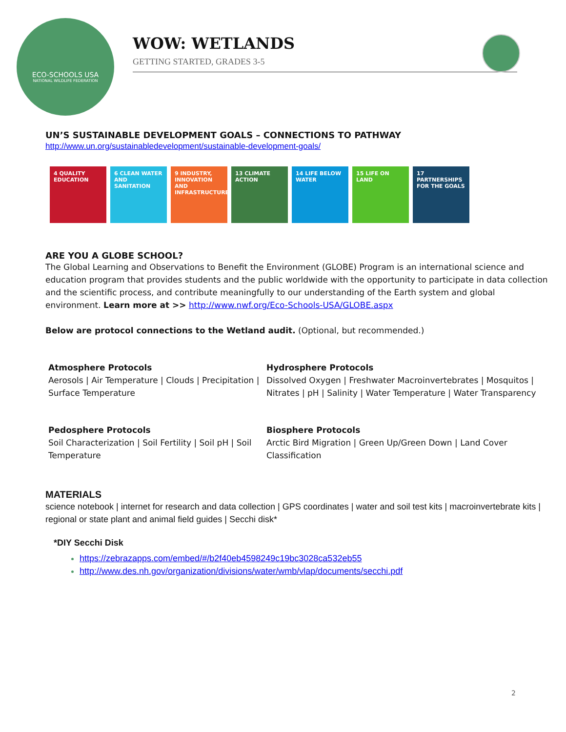ECO-SCHOOLS USA
NATIONAL WILDLIFE FEDERATION
WOW: WETLANDS
GETTING STARTED, GRADES 3-5
UN’S SUSTAINABLE DEVELOPMENT GOALS – CONNECTIONS TO PATHWAY
http://www.un.org/sustainabledevelopment/sustainable-development-goals/
4 QUALITY EDUCATION
6 CLEAN WATER AND SANITATION
9 INDUSTRY, INNOVATION AND INFRASTRUCTURE
13 CLIMATE ACTION 14 LIFE BELOW WATER
15 LIFE ON LAND 17 PARTNERSHIPS FOR THE GOALS
ARE YOU A GLOBE SCHOOL?
The Global Learning and Observations to Benefit the Environment (GLOBE) Program is an international science and education program that provides students and the public worldwide with the opportunity to participate in data collection and the scientific process, and contribute meaningfully to our understanding of the Earth system and global environment. Learn more at >> http://www.nwf.org/Eco-Schools-USA/GLOBE.aspx
Below are protocol connections to the Wetland audit. (Optional, but recommended.)
Atmosphere Protocols
Aerosols | Air Temperature | Clouds | Precipitation | Surface Temperature
Hydrosphere Protocols
Dissolved Oxygen | Freshwater Macroinvertebrates | Mosquitos | Nitrates | pH | Salinity | Water Temperature | Water Transparency
Pedosphere Protocols
Soil Characterization | Soil Fertility | Soil pH | Soil Temperature
Biosphere Protocols
Arctic Bird Migration | Green Up/Green Down | Land Cover Classification
MATERIALS
science notebook | internet for research and data collection | GPS coordinates | water and soil test kits | macroinvertebrate kits | regional or state plant and animal field guides | Secchi disk*
*DIY Secchi Disk
https://zebrazapps.com/embed/#/b2f40eb4598249c19bc3028ca532eb55
http://www.des.nh.gov/organization/divisions/water/wmb/vlap/documents/secchi.pdf
2